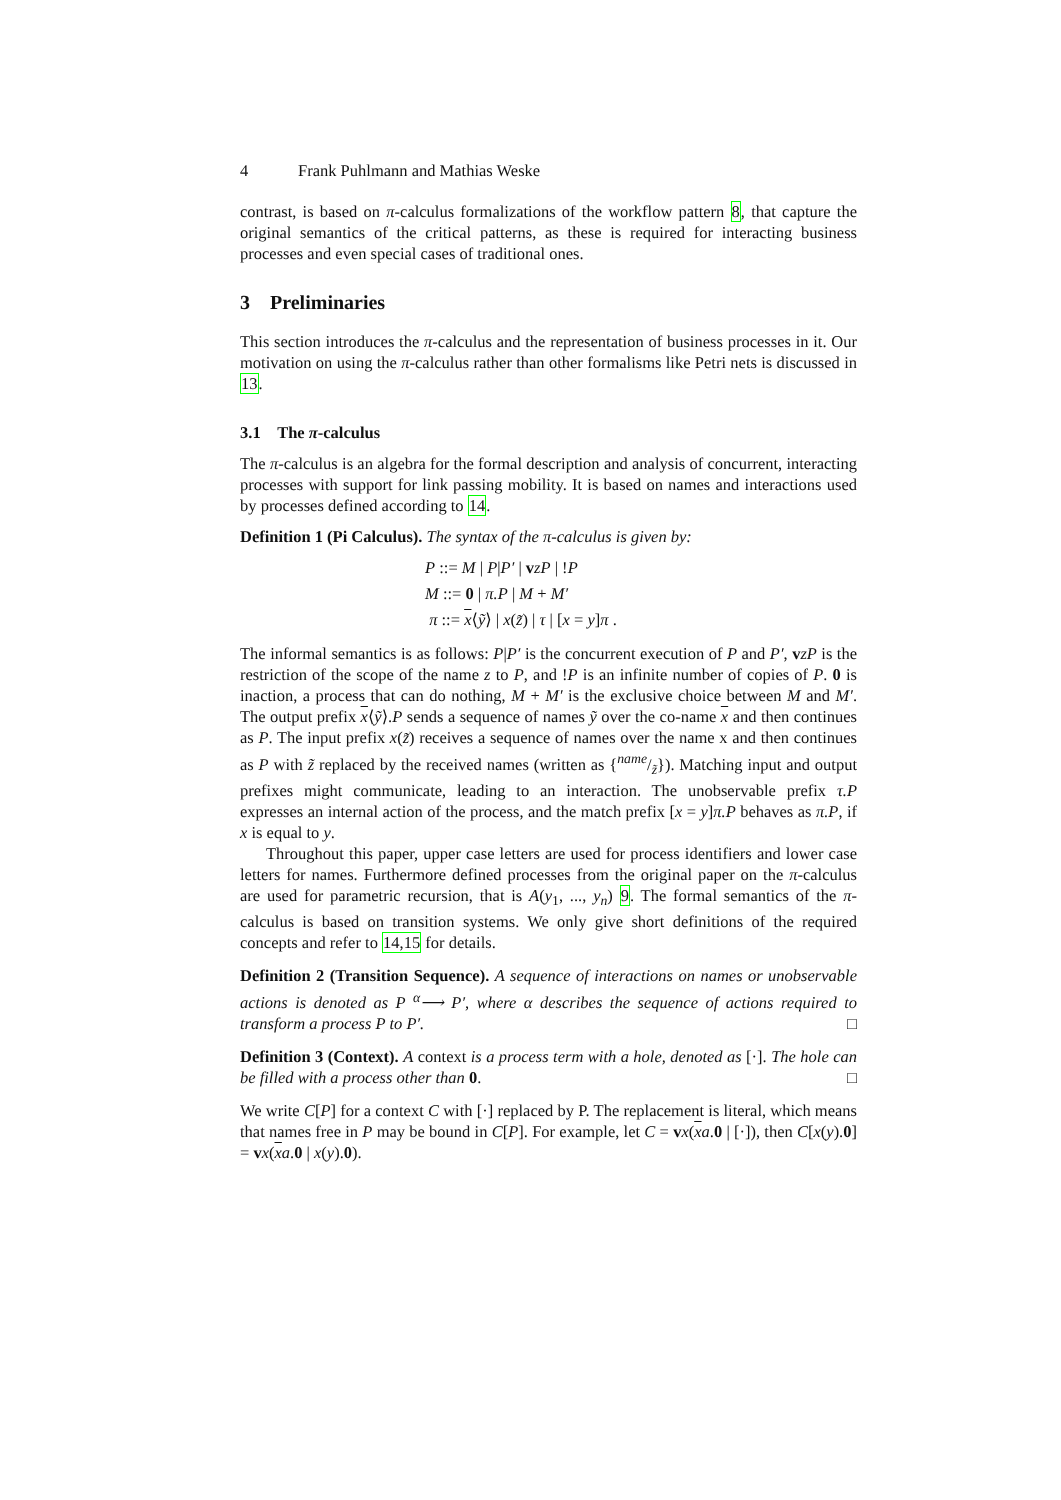4 Frank Puhlmann and Mathias Weske
contrast, is based on π-calculus formalizations of the workflow pattern 8, that capture the original semantics of the critical patterns, as these is required for interacting business processes and even special cases of traditional ones.
3 Preliminaries
This section introduces the π-calculus and the representation of business processes in it. Our motivation on using the π-calculus rather than other formalisms like Petri nets is discussed in 13.
3.1 The π-calculus
The π-calculus is an algebra for the formal description and analysis of concurrent, interacting processes with support for link passing mobility. It is based on names and interactions used by processes defined according to 14.
Definition 1 (Pi Calculus). The syntax of the π-calculus is given by:
P ::= M | P|P′ | vzP | !P
M ::= 0 | π.P | M + M′
π ::= x⟨ỹ⟩ | x(z̃) | τ | [x = y]π .
The informal semantics is as follows: P|P′ is the concurrent execution of P and P′, vzP is the restriction of the scope of the name z to P, and !P is an infinite number of copies of P. 0 is inaction, a process that can do nothing, M + M′ is the exclusive choice between M and M′. The output prefix x⟨ỹ⟩.P sends a sequence of names ỹ over the co-name x and then continues as P. The input prefix x(z̃) receives a sequence of names over the name x and then continues as P with z̃ replaced by the received names (written as {name/z̃}). Matching input and output prefixes might communicate, leading to an interaction. The unobservable prefix τ.P expresses an internal action of the process, and the match prefix [x = y]π.P behaves as π.P, if x is equal to y.
Throughout this paper, upper case letters are used for process identifiers and lower case letters for names. Furthermore defined processes from the original paper on the π-calculus are used for parametric recursion, that is A(y<sub>1</sub>, ..., y<sub>n</sub>) 9. The formal semantics of the π-calculus is based on transition systems. We only give short definitions of the required concepts and refer to 14,15 for details.
Definition 2 (Transition Sequence). A sequence of interactions on names or unobservable actions is denoted as P <sup>α</sup>⟶ P′, where α describes the sequence of actions required to transform a process P to P′. □
Definition 3 (Context). A context is a process term with a hole, denoted as [·]. The hole can be filled with a process other than 0. □
We write C[P] for a context C with [·] replaced by P. The replacement is literal, which means that names free in P may be bound in C[P]. For example, let C = vx(xa.0 | [·]), then C[x(y).0] = vx(xa.0 | x(y).0).